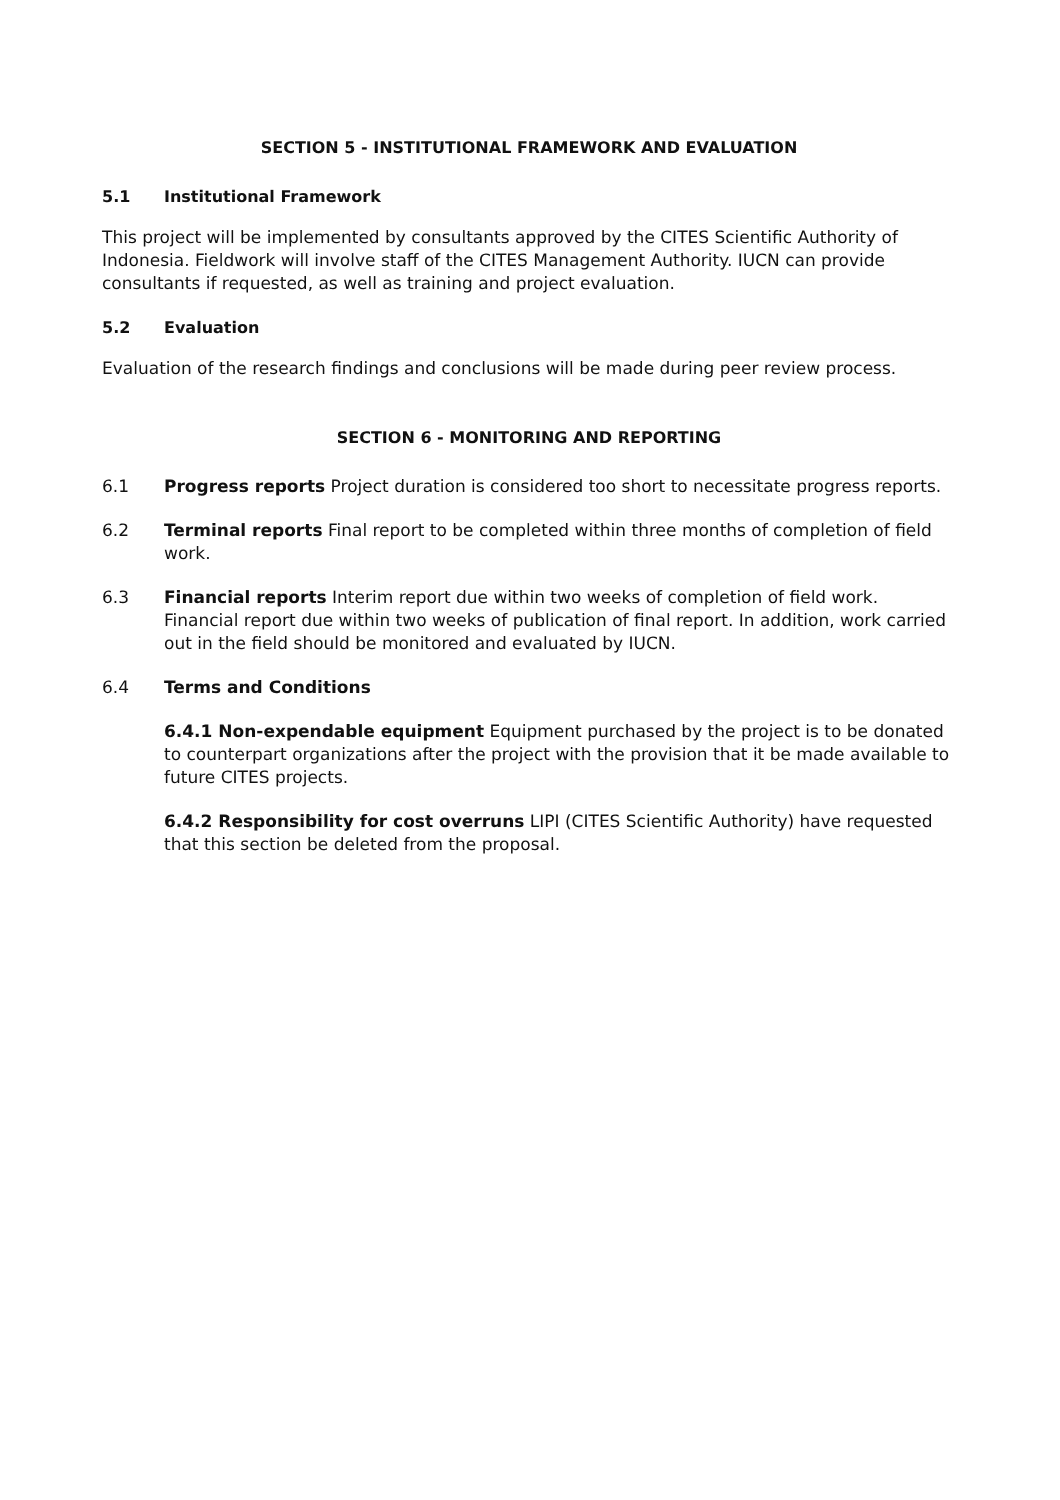SECTION 5 - INSTITUTIONAL FRAMEWORK AND EVALUATION
5.1 Institutional Framework
This project will be implemented by consultants approved by the CITES Scientific Authority of Indonesia. Fieldwork will involve staff of the CITES Management Authority. IUCN can provide consultants if requested, as well as training and project evaluation.
5.2 Evaluation
Evaluation of the research findings and conclusions will be made during peer review process.
SECTION 6 - MONITORING AND REPORTING
6.1 Progress reports Project duration is considered too short to necessitate progress reports.
6.2 Terminal reports Final report to be completed within three months of completion of field work.
6.3 Financial reports Interim report due within two weeks of completion of field work. Financial report due within two weeks of publication of final report. In addition, work carried out in the field should be monitored and evaluated by IUCN.
6.4 Terms and Conditions
6.4.1 Non-expendable equipment Equipment purchased by the project is to be donated to counterpart organizations after the project with the provision that it be made available to future CITES projects.
6.4.2 Responsibility for cost overruns LIPI (CITES Scientific Authority) have requested that this section be deleted from the proposal.